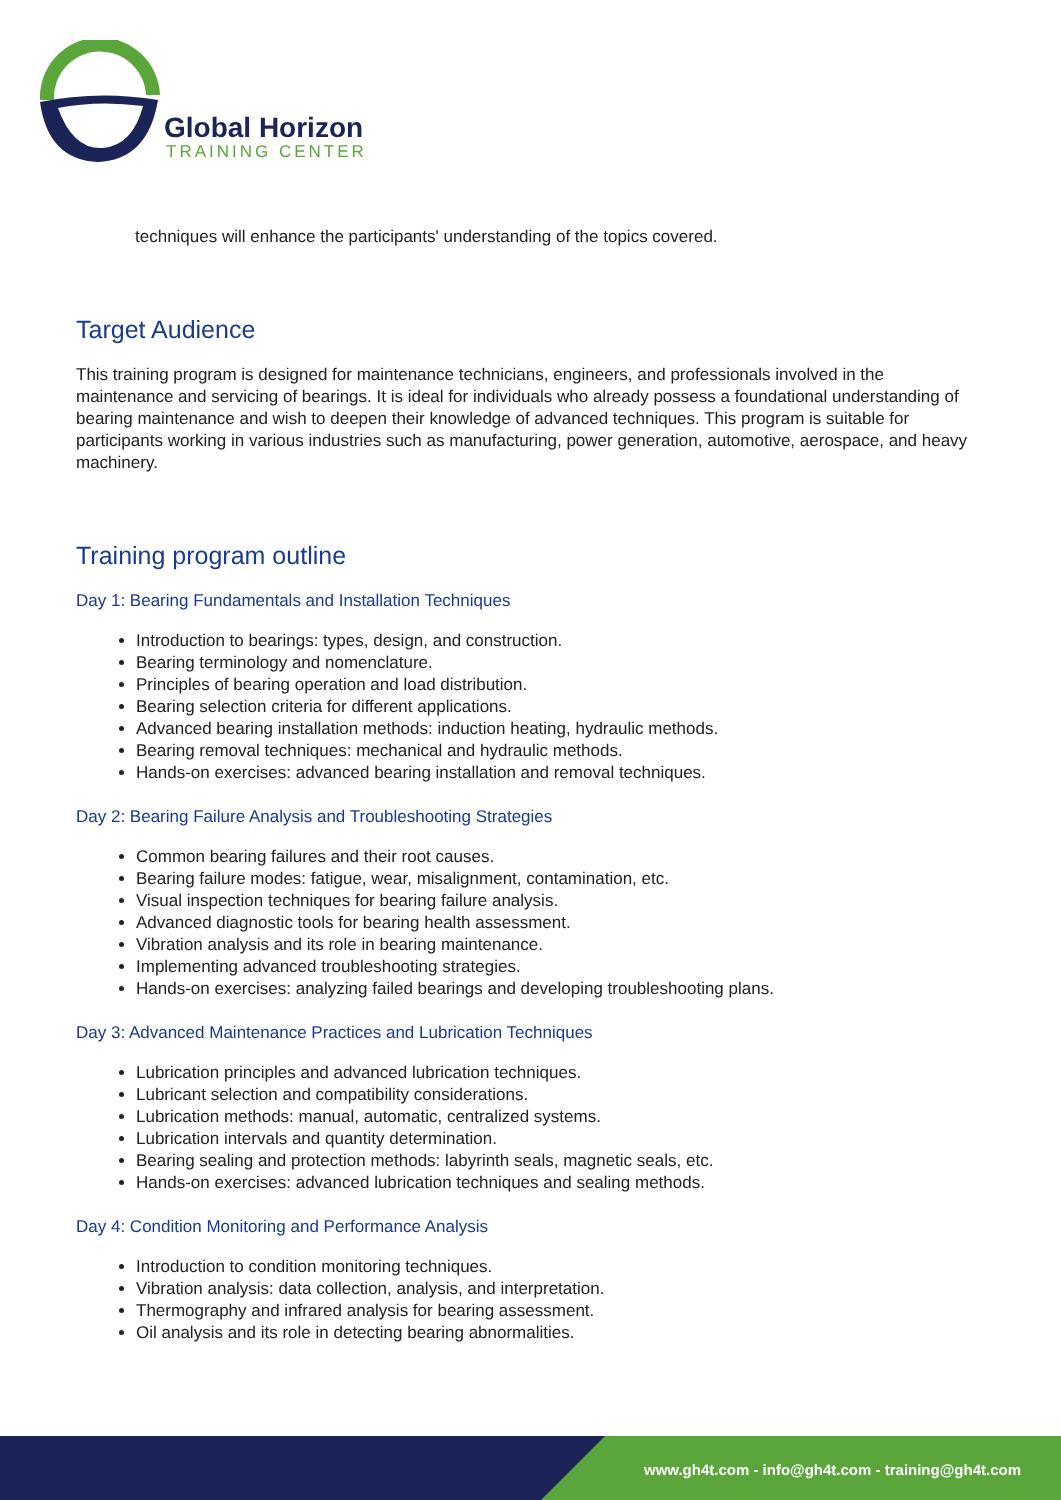Global Horizon
TRAINING CENTER
techniques will enhance the participants' understanding of the topics covered.
Target Audience
This training program is designed for maintenance technicians, engineers, and professionals involved in the maintenance and servicing of bearings. It is ideal for individuals who already possess a foundational understanding of bearing maintenance and wish to deepen their knowledge of advanced techniques. This program is suitable for participants working in various industries such as manufacturing, power generation, automotive, aerospace, and heavy machinery.
Training program outline
Day 1: Bearing Fundamentals and Installation Techniques
Introduction to bearings: types, design, and construction.
Bearing terminology and nomenclature.
Principles of bearing operation and load distribution.
Bearing selection criteria for different applications.
Advanced bearing installation methods: induction heating, hydraulic methods.
Bearing removal techniques: mechanical and hydraulic methods.
Hands-on exercises: advanced bearing installation and removal techniques.
Day 2: Bearing Failure Analysis and Troubleshooting Strategies
Common bearing failures and their root causes.
Bearing failure modes: fatigue, wear, misalignment, contamination, etc.
Visual inspection techniques for bearing failure analysis.
Advanced diagnostic tools for bearing health assessment.
Vibration analysis and its role in bearing maintenance.
Implementing advanced troubleshooting strategies.
Hands-on exercises: analyzing failed bearings and developing troubleshooting plans.
Day 3: Advanced Maintenance Practices and Lubrication Techniques
Lubrication principles and advanced lubrication techniques.
Lubricant selection and compatibility considerations.
Lubrication methods: manual, automatic, centralized systems.
Lubrication intervals and quantity determination.
Bearing sealing and protection methods: labyrinth seals, magnetic seals, etc.
Hands-on exercises: advanced lubrication techniques and sealing methods.
Day 4: Condition Monitoring and Performance Analysis
Introduction to condition monitoring techniques.
Vibration analysis: data collection, analysis, and interpretation.
Thermography and infrared analysis for bearing assessment.
Oil analysis and its role in detecting bearing abnormalities.
www.gh4t.com - info@gh4t.com - training@gh4t.com